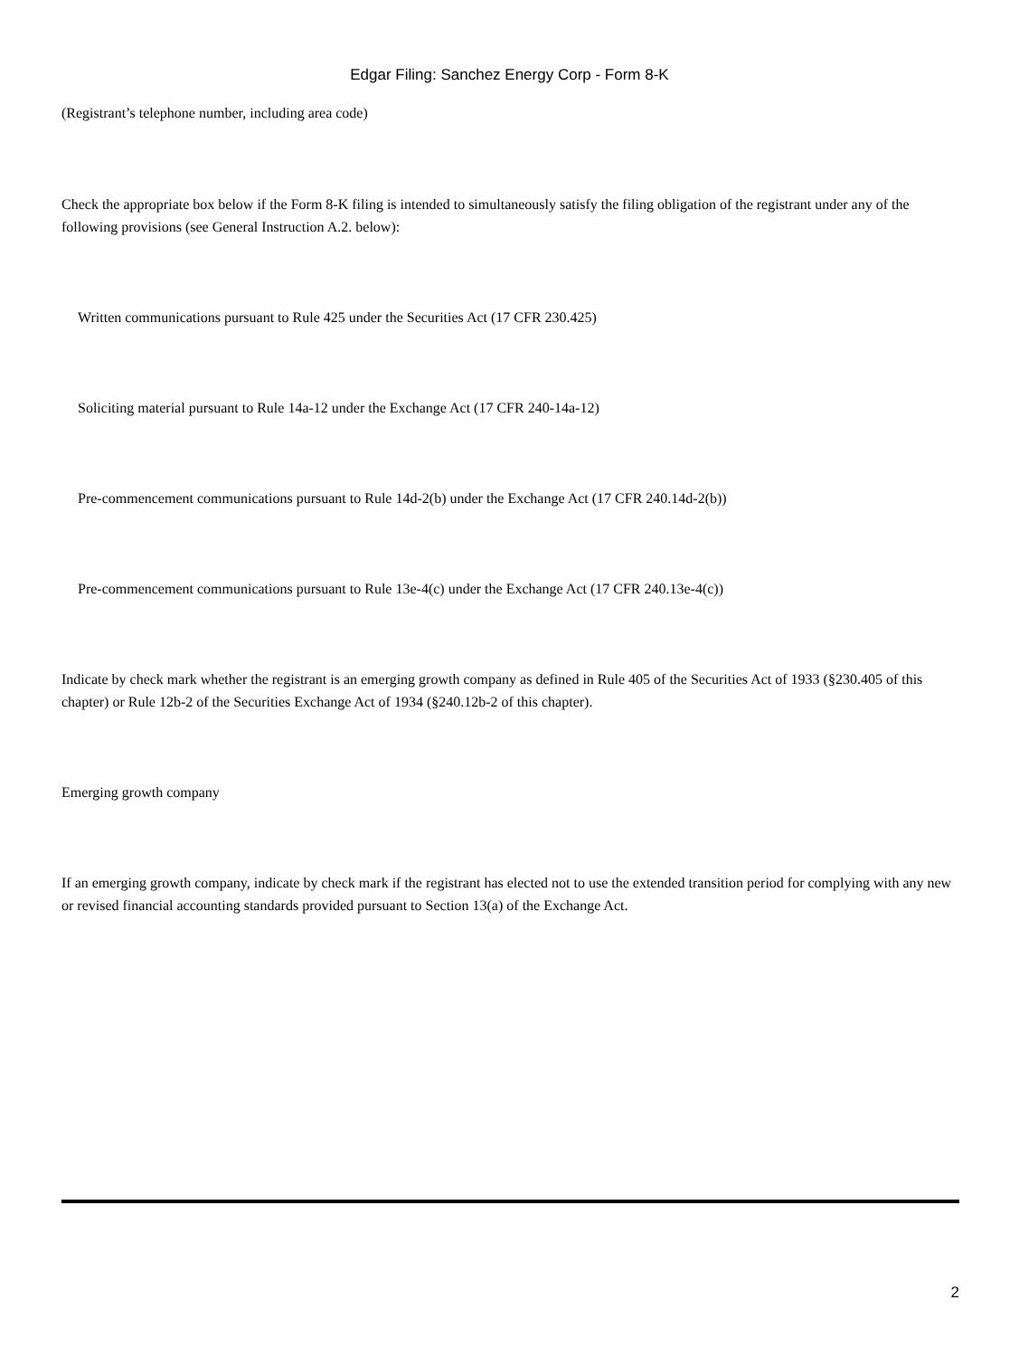Edgar Filing: Sanchez Energy Corp - Form 8-K
(Registrant’s telephone number, including area code)
Check the appropriate box below if the Form 8-K filing is intended to simultaneously satisfy the filing obligation of the registrant under any of the following provisions (see General Instruction A.2. below):
Written communications pursuant to Rule 425 under the Securities Act (17 CFR 230.425)
Soliciting material pursuant to Rule 14a-12 under the Exchange Act (17 CFR 240-14a-12)
Pre-commencement communications pursuant to Rule 14d-2(b) under the Exchange Act (17 CFR 240.14d-2(b))
Pre-commencement communications pursuant to Rule 13e-4(c) under the Exchange Act (17 CFR 240.13e-4(c))
Indicate by check mark whether the registrant is an emerging growth company as defined in Rule 405 of the Securities Act of 1933 (§230.405 of this chapter) or Rule 12b-2 of the Securities Exchange Act of 1934 (§240.12b-2 of this chapter).
Emerging growth company
If an emerging growth company, indicate by check mark if the registrant has elected not to use the extended transition period for complying with any new or revised financial accounting standards provided pursuant to Section 13(a) of the Exchange Act.
2